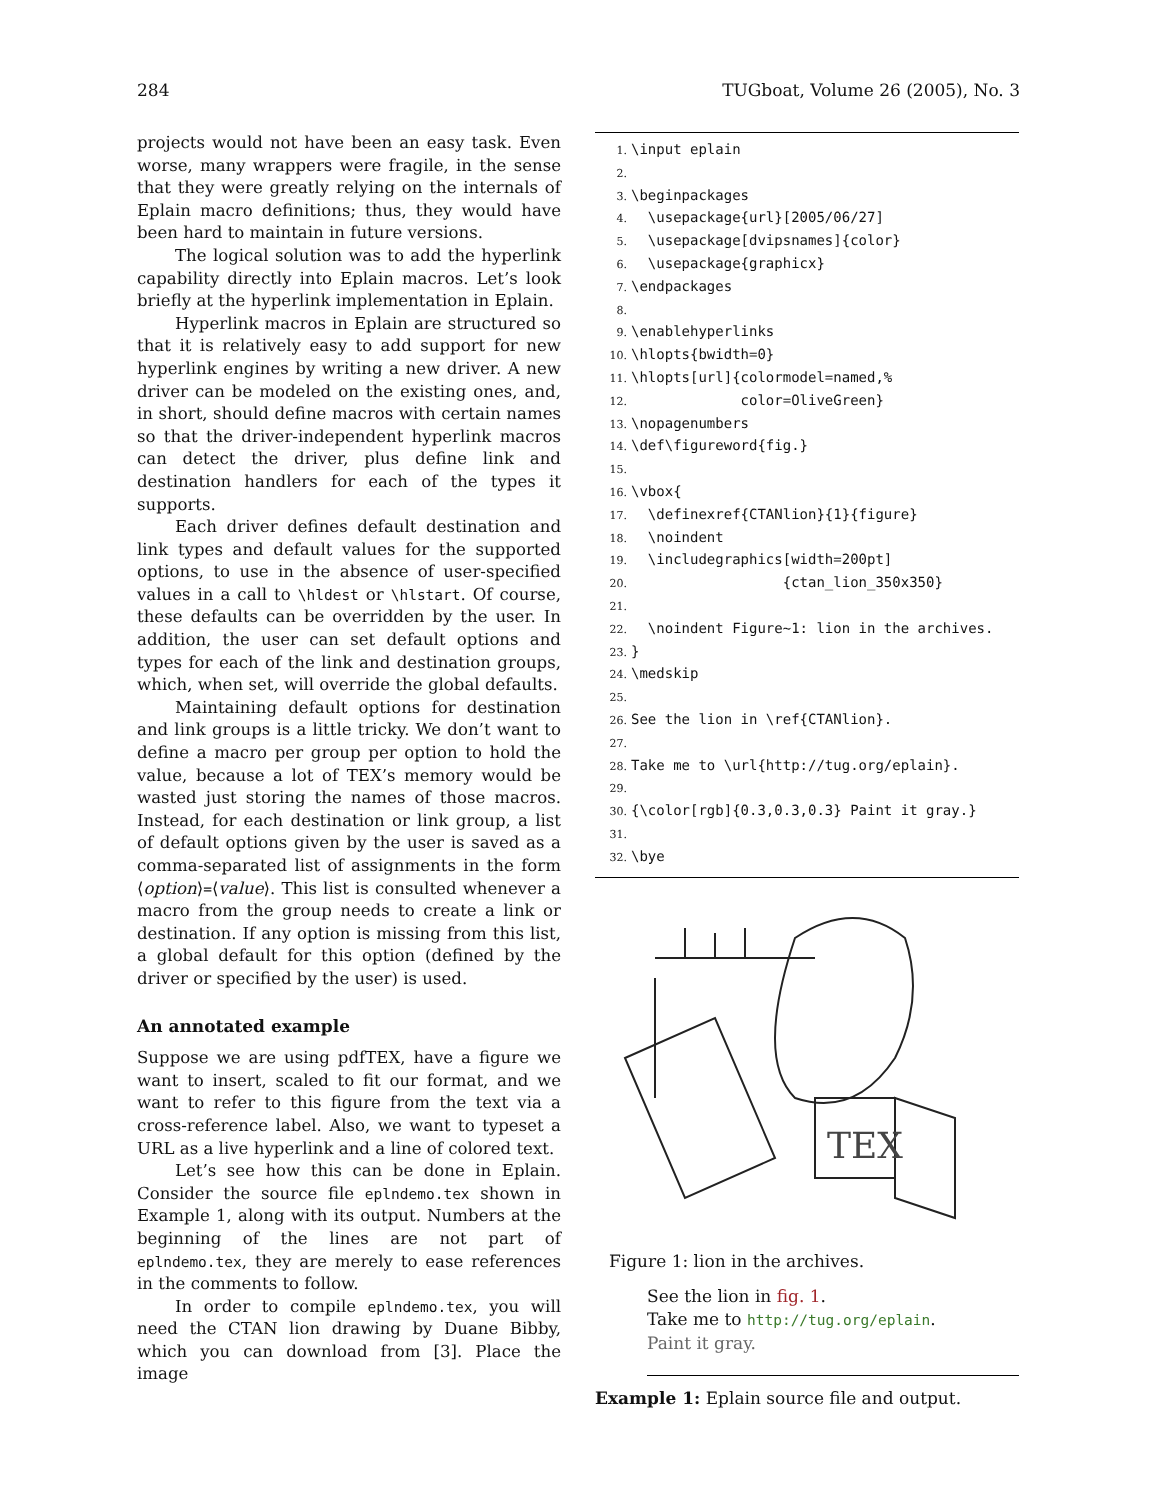284 TUGboat, Volume 26 (2005), No. 3
projects would not have been an easy task. Even worse, many wrappers were fragile, in the sense that they were greatly relying on the internals of Eplain macro definitions; thus, they would have been hard to maintain in future versions.
The logical solution was to add the hyperlink capability directly into Eplain macros. Let’s look briefly at the hyperlink implementation in Eplain.
Hyperlink macros in Eplain are structured so that it is relatively easy to add support for new hyperlink engines by writing a new driver. A new driver can be modeled on the existing ones, and, in short, should define macros with certain names so that the driver-independent hyperlink macros can detect the driver, plus define link and destination handlers for each of the types it supports.
Each driver defines default destination and link types and default values for the supported options, to use in the absence of user-specified values in a call to \hldest or \hlstart. Of course, these defaults can be overridden by the user. In addition, the user can set default options and types for each of the link and destination groups, which, when set, will override the global defaults.
Maintaining default options for destination and link groups is a little tricky. We don’t want to define a macro per group per option to hold the value, because a lot of TEX’s memory would be wasted just storing the names of those macros. Instead, for each destination or link group, a list of default options given by the user is saved as a comma-separated list of assignments in the form ⟨option⟩=⟨value⟩. This list is consulted whenever a macro from the group needs to create a link or destination. If any option is missing from this list, a global default for this option (defined by the driver or specified by the user) is used.
An annotated example
Suppose we are using pdfTEX, have a figure we want to insert, scaled to fit our format, and we want to refer to this figure from the text via a cross-reference label. Also, we want to typeset a URL as a live hyperlink and a line of colored text.
Let’s see how this can be done in Eplain. Consider the source file eplndemo.tex shown in Example 1, along with its output. Numbers at the beginning of the lines are not part of eplndemo.tex, they are merely to ease references in the comments to follow.
In order to compile eplndemo.tex, you will need the CTAN lion drawing by Duane Bibby, which you can download from [3]. Place the image
1. \input eplain
2.
3. \beginpackages
4. \usepackage{url}[2005/06/27]
5. \usepackage[dvipsnames]{color}
6. \usepackage{graphicx}
7. \endpackages
8.
9. \enablehyperlinks
10. \hlopts{bwidth=0}
11. \hlopts[url]{colormodel=named,%
12. color=OliveGreen}
13. \nopagenumbers
14. \def\figureword{fig.}
15.
16. \vbox{
17. \definexref{CTANlion}{1}{figure}
18. \noindent
19. \includegraphics[width=200pt]
20. {ctan_lion_350x350}
21.
22. \noindent Figure~1: lion in the archives.
23. }
24. \medskip
25.
26. See the lion in \ref{CTANlion}.
27.
28. Take me to \url{http://tug.org/eplain}.
29.
30. {\color[rgb]{0.3,0.3,0.3} Paint it gray.}
31.
32. \bye
TEX
Figure 1: lion in the archives.
See the lion in fig. 1.
Take me to http://tug.org/eplain.
Paint it gray.
Example 1: Eplain source file and output.